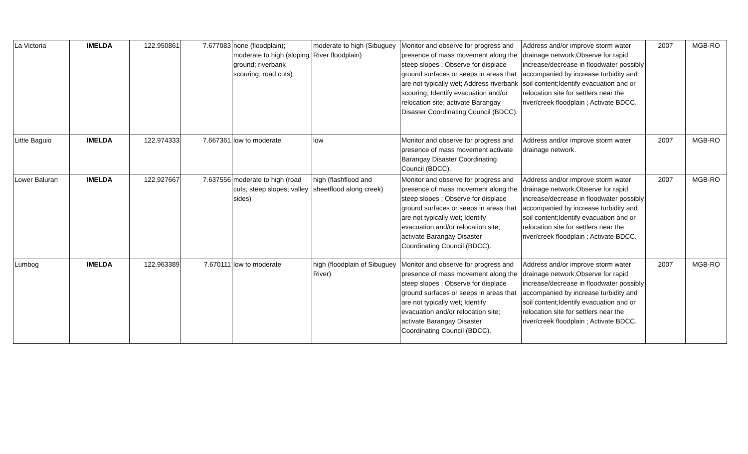| La Victoria | IMELDA | 122.950861 | 7.677083 | none (floodplain); moderate to high (sloping ground; riverbank scouring; road cuts) | moderate to high (Sibuguey River floodplain) | Monitor and observe for progress and presence of mass movement along the steep slopes ; Observe for displace ground surfaces or seeps in areas that are not typically wet; Address riverbank scouring; Identify evacuation and/or relocation site; activate Barangay Disaster Coordinating Council (BDCC). | Address and/or improve storm water drainage network;Observe for rapid increase/decrease in floodwater possibly accompanied by increase turbidity and soil content;Identify evacuation and or relocation site for settlers near the river/creek floodplain ; Activate BDCC. | 2007 | MGB-RO |
| Little Baguio | IMELDA | 122.974333 | 7.667361 | low to moderate | low | Monitor and observe for progress and presence of mass movement activate Barangay Disaster Coordinating Council (BDCC). | Address and/or improve storm water drainage network. | 2007 | MGB-RO |
| Lower Baluran | IMELDA | 122.927667 | 7.637556 | moderate to high (road cuts; steep slopes; valley sides) | high (flashflood and sheetflood along creek) | Monitor and observe for progress and presence of mass movement along the steep slopes ; Observe for displace ground surfaces or seeps in areas that are not typically wet; Identify evacuation and/or relocation site; activate Barangay Disaster Coordinating Council (BDCC). | Address and/or improve storm water drainage network;Observe for rapid increase/decrease in floodwater possibly accompanied by increase turbidity and soil content;Identify evacuation and or relocation site for settlers near the river/creek floodplain ; Activate BDCC. | 2007 | MGB-RO |
| Lumbog | IMELDA | 122.963389 | 7.670111 | low to moderate | high (floodplain of Sibuguey River) | Monitor and observe for progress and presence of mass movement along the steep slopes ; Observe for displace ground surfaces or seeps in areas that are not typically wet; Identify evacuation and/or relocation site; activate Barangay Disaster Coordinating Council (BDCC). | Address and/or improve storm water drainage network;Observe for rapid increase/decrease in floodwater possibly accompanied by increase turbidity and soil content;Identify evacuation and or relocation site for settlers near the river/creek floodplain ; Activate BDCC. | 2007 | MGB-RO |